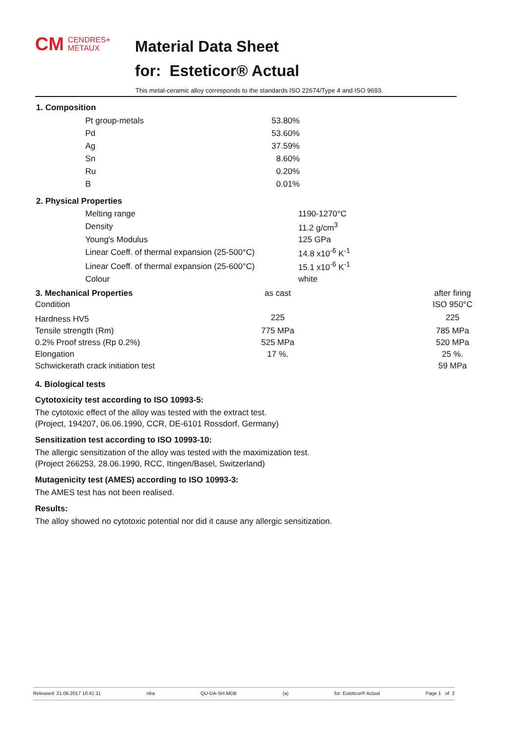CM CENDRES+
MÉTAUX
Material Data Sheet
for: Esteticor® Actual
This metal-ceramic alloy corresponds to the standards ISO 22674/Type 4 and ISO 9693.
1. Composition
| Pt group-metals | 53.80% |
| Pd | 53.60% |
| Ag | 37.59% |
| Sn | 8.60% |
| Ru | 0.20% |
| B | 0.01% |
2. Physical Properties
| Melting range | 1190-1270°C |
| Density | 11.2 g/cm<sup>3</sup> |
| Young's Modulus | 125 GPa |
| Linear Coeff. of thermal expansion (25-500°C) | 14.8 x10<sup>-6</sup> K<sup>-1</sup> |
| Linear Coeff. of thermal expansion (25-600°C) | 15.1 x10<sup>-6</sup> K<sup>-1</sup> |
| Colour | white |
| 3. Mechanical Properties | as cast | | after firing |
| --- | --- | --- | --- |
| Condition | | | ISO 950°C |
| Hardness HV5 | 225 | | 225 |
| Tensile strength (Rm) | 775 MPa | | 785 MPa |
| 0.2% Proof stress (Rp 0.2%) | 525 MPa | | 520 MPa |
| Elongation | 17 %. | | 25 %. |
| Schwickerath crack initiation test | | | 59 MPa |
4. Biological tests
Cytotoxicity test according to ISO 10993-5:
The cytotoxic effect of the alloy was tested with the extract test.
(Project, 194207, 06.06.1990, CCR, DE-6101 Rossdorf, Germany)
Sensitization test according to ISO 10993-10:
The allergic sensitization of the alloy was tested with the maximization test.
(Project 266253, 28.06.1990, RCC, Itingen/Basel, Switzerland)
Mutagenicity test (AMES) according to ISO 10993-3:
The AMES test has not been realised.
Results:
The alloy showed no cytotoxic potential nor did it cause any allergic sensitization.
Released: 21.06.2017 10:41:11 nba QU-DA-SH.MDB (a) for: Esteticor® Actual Page 1 of 2